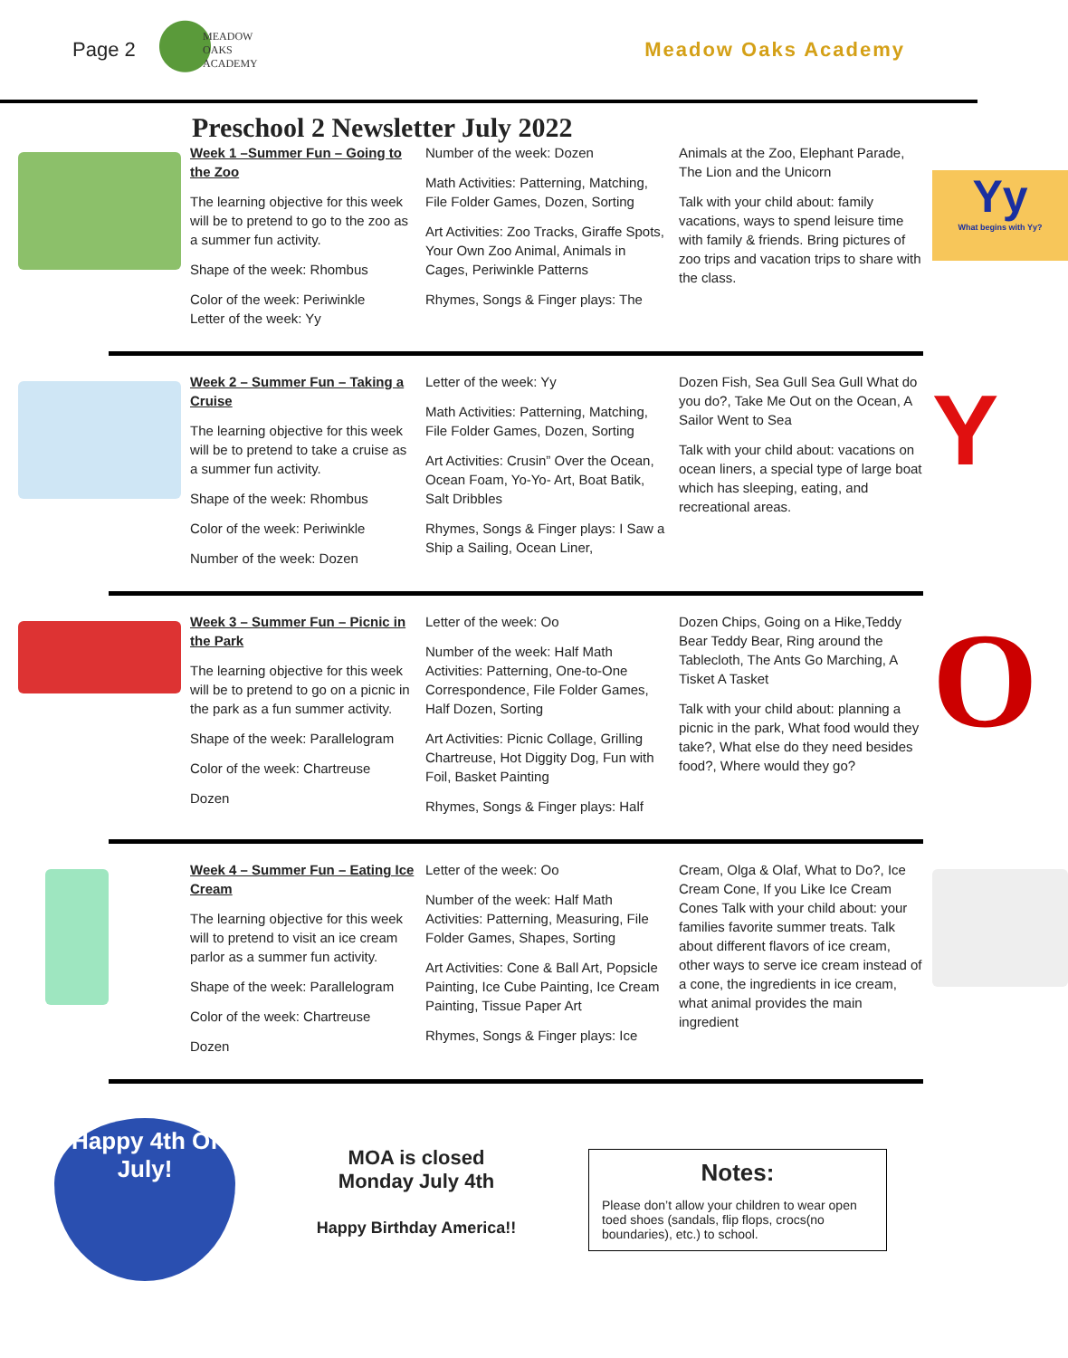Page 2
MEADOW
OAKS
ACADEMY
Meadow Oaks Academy
Preschool 2 Newsletter July 2022
Week 1 –Summer Fun – Going to the Zoo
The learning objective for this week will be to pretend to go to the zoo as a summer fun activity.
Shape of the week: Rhombus
Color of the week: Periwinkle
Letter of the week: Yy
Number of the week: Dozen
Math Activities: Patterning, Matching, File Folder Games, Dozen, Sorting
Art Activities: Zoo Tracks, Giraffe Spots, Your Own Zoo Animal, Animals in Cages, Periwinkle Patterns
Rhymes, Songs & Finger plays: The
Animals at the Zoo, Elephant Parade, The Lion and the Unicorn
Talk with your child about: family vacations, ways to spend leisure time with family & friends. Bring pictures of zoo trips and vacation trips to share with the class.
Yy
What begins with Yy?
Week 2 – Summer Fun – Taking a Cruise
The learning objective for this week will be to pretend to take a cruise as a summer fun activity.
Shape of the week: Rhombus
Color of the week: Periwinkle
Number of the week: Dozen
Letter of the week: Yy
Math Activities: Patterning, Matching, File Folder Games, Dozen, Sorting
Art Activities: Crusin” Over the Ocean, Ocean Foam, Yo-Yo- Art, Boat Batik, Salt Dribbles
Rhymes, Songs & Finger plays: I Saw a Ship a Sailing, Ocean Liner,
Dozen Fish, Sea Gull Sea Gull What do you do?, Take Me Out on the Ocean, A Sailor Went to Sea
Talk with your child about: vacations on ocean liners, a special type of large boat which has sleeping, eating, and recreational areas.
Y
Week 3 – Summer Fun – Picnic in the Park
The learning objective for this week will be to pretend to go on a picnic in the park as a fun summer activity.
Shape of the week: Parallelogram
Color of the week: Chartreuse
Dozen
Letter of the week: Oo
Number of the week: Half Math Activities: Patterning, One-to-One Correspondence, File Folder Games, Half Dozen, Sorting
Art Activities: Picnic Collage, Grilling Chartreuse, Hot Diggity Dog, Fun with Foil, Basket Painting
Rhymes, Songs & Finger plays: Half
Dozen Chips, Going on a Hike,Teddy Bear Teddy Bear, Ring around the Tablecloth, The Ants Go Marching, A Tisket A Tasket
Talk with your child about: planning a picnic in the park, What food would they take?, What else do they need besides food?, Where would they go?
O
Week 4 – Summer Fun – Eating Ice Cream
The learning objective for this week will to pretend to visit an ice cream parlor as a summer fun activity.
Shape of the week: Parallelogram
Color of the week: Chartreuse
Dozen
Letter of the week: Oo
Number of the week: Half Math Activities: Patterning, Measuring, File Folder Games, Shapes, Sorting
Art Activities: Cone & Ball Art, Popsicle Painting, Ice Cube Painting, Ice Cream Painting, Tissue Paper Art
Rhymes, Songs & Finger plays: Ice
Cream, Olga & Olaf, What to Do?, Ice Cream Cone, If you Like Ice Cream Cones Talk with your child about: your families favorite summer treats. Talk about different flavors of ice cream, other ways to serve ice cream instead of a cone, the ingredients in ice cream, what animal provides the main ingredient
Happy 4th Of July!
MOA is closed
Monday July 4th
Happy Birthday America!!
Notes:
Please don’t allow your children to wear open toed shoes (sandals, flip flops, crocs(no boundaries), etc.) to school.